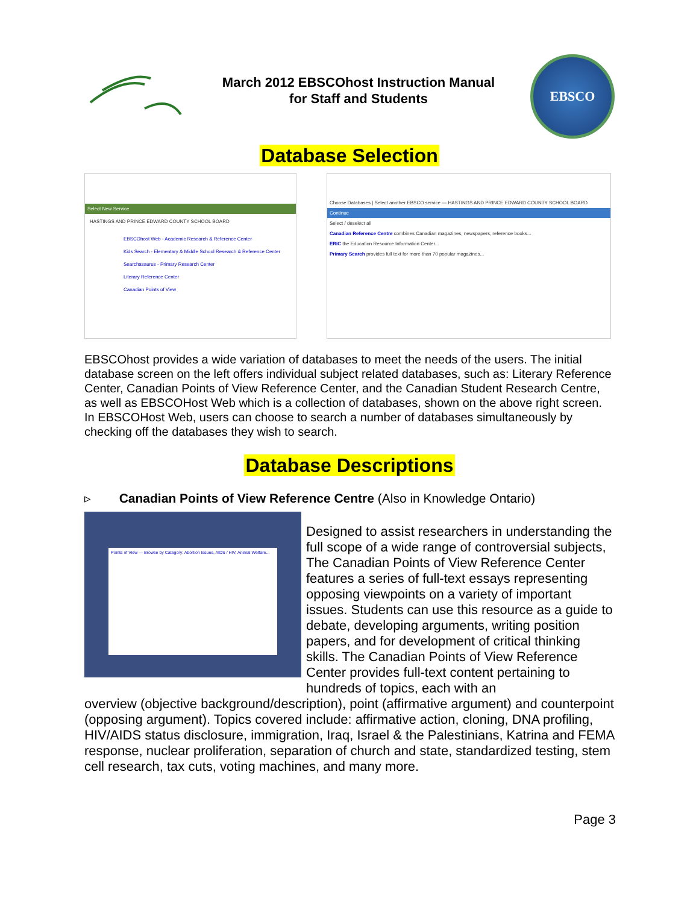March 2012 EBSCOhost Instruction Manual
for Staff and Students
EBSCO
Database Selection
Select New Service
HASTINGS AND PRINCE EDWARD COUNTY SCHOOL BOARD
EBSCOhost Web - Academic Research & Reference Center
Kids Search - Elementary & Middle School Research & Reference Center
Searchasaurus - Primary Research Center
Literary Reference Center
Canadian Points of View
Choose Databases | Select another EBSCO service — HASTINGS AND PRINCE EDWARD COUNTY SCHOOL BOARD
Continue
Select / deselect all
Canadian Reference Centre combines Canadian magazines, newspapers, reference books...
ERIC the Education Resource Information Center...
Primary Search provides full text for more than 70 popular magazines...
EBSCOhost provides a wide variation of databases to meet the needs of the users. The initial database screen on the left offers individual subject related databases, such as: Literary Reference Center, Canadian Points of View Reference Center, and the Canadian Student Research Centre, as well as EBSCOHost Web which is a collection of databases, shown on the above right screen. In EBSCOHost Web, users can choose to search a number of databases simultaneously by checking off the databases they wish to search.
Database Descriptions
▹ Canadian Points of View Reference Centre (Also in Knowledge Ontario)
Points of View — Browse by Category: Abortion Issues, AIDS / HIV, Animal Welfare...
Designed to assist researchers in understanding the full scope of a wide range of controversial subjects, The Canadian Points of View Reference Center features a series of full-text essays representing opposing viewpoints on a variety of important issues. Students can use this resource as a guide to debate, developing arguments, writing position papers, and for development of critical thinking skills. The Canadian Points of View Reference Center provides full-text content pertaining to hundreds of topics, each with an
overview (objective background/description), point (affirmative argument) and counterpoint (opposing argument). Topics covered include: affirmative action, cloning, DNA profiling, HIV/AIDS status disclosure, immigration, Iraq, Israel & the Palestinians, Katrina and FEMA response, nuclear proliferation, separation of church and state, standardized testing, stem cell research, tax cuts, voting machines, and many more.
Page 3